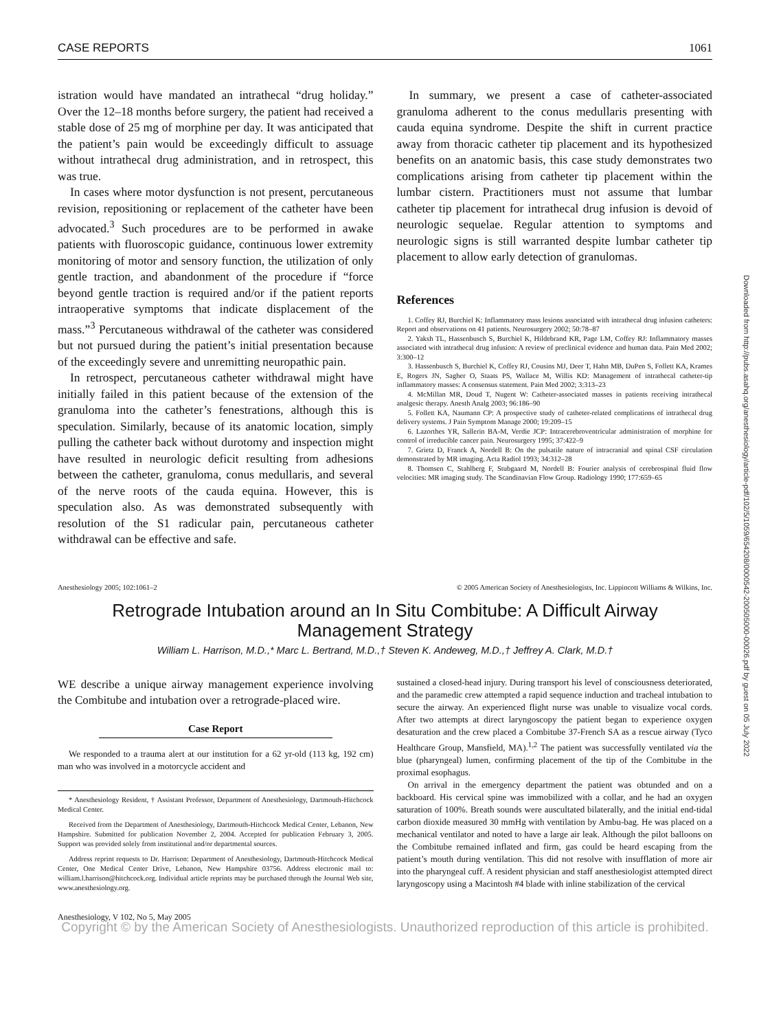CASE REPORTS 1061
istration would have mandated an intrathecal “drug holiday.” Over the 12–18 months before surgery, the patient had received a stable dose of 25 mg of morphine per day. It was anticipated that the patient’s pain would be exceedingly difficult to assuage without intrathecal drug administration, and in retrospect, this was true.
In cases where motor dysfunction is not present, percutaneous revision, repositioning or replacement of the catheter have been advocated.<sup>3</sup> Such procedures are to be performed in awake patients with fluoroscopic guidance, continuous lower extremity monitoring of motor and sensory function, the utilization of only gentle traction, and abandonment of the procedure if “force beyond gentle traction is required and/or if the patient reports intraoperative symptoms that indicate displacement of the mass.”<sup>3</sup> Percutaneous withdrawal of the catheter was considered but not pursued during the patient’s initial presentation because of the exceedingly severe and unremitting neuropathic pain.
In retrospect, percutaneous catheter withdrawal might have initially failed in this patient because of the extension of the granuloma into the catheter’s fenestrations, although this is speculation. Similarly, because of its anatomic location, simply pulling the catheter back without durotomy and inspection might have resulted in neurologic deficit resulting from adhesions between the catheter, granuloma, conus medullaris, and several of the nerve roots of the cauda equina. However, this is speculation also. As was demonstrated subsequently with resolution of the S1 radicular pain, percutaneous catheter withdrawal can be effective and safe.
In summary, we present a case of catheter-associated granuloma adherent to the conus medullaris presenting with cauda equina syndrome. Despite the shift in current practice away from thoracic catheter tip placement and its hypothesized benefits on an anatomic basis, this case study demonstrates two complications arising from catheter tip placement within the lumbar cistern. Practitioners must not assume that lumbar catheter tip placement for intrathecal drug infusion is devoid of neurologic sequelae. Regular attention to symptoms and neurologic signs is still warranted despite lumbar catheter tip placement to allow early detection of granulomas.
References
1. Coffey RJ, Burchiel K: Inflammatory mass lesions associated with intrathecal drug infusion catheters: Report and observations on 41 patients. Neurosurgery 2002; 50:78–87
2. Yaksh TL, Hassenbusch S, Burchiel K, Hildebrand KR, Page LM, Coffey RJ: Inflammatory masses associated with intrathecal drug infusion: A review of preclinical evidence and human data. Pain Med 2002; 3:300–12
3. Hassenbusch S, Burchiel K, Coffey RJ, Cousins MJ, Deer T, Hahn MB, DuPen S, Follett KA, Krames E, Rogers JN, Sagher O, Staats PS, Wallace M, Willis KD: Management of intrathecal catheter-tip inflammatory masses: A consensus statement. Pain Med 2002; 3:313–23
4. McMillan MR, Doud T, Nugent W: Catheter-associated masses in patients receiving intrathecal analgesic therapy. Anesth Analg 2003; 96:186–90
5. Follett KA, Naumann CP: A prospective study of catheter-related complications of intrathecal drug delivery systems. J Pain Symptom Manage 2000; 19:209–15
6. Lazorthes YR, Sallerin BA-M, Verdie JCP: Intracerebroventricular administration of morphine for control of irreducible cancer pain. Neurosurgery 1995; 37:422–9
7. Grietz D, Franck A, Nordell B: On the pulsatile nature of intracranial and spinal CSF circulation demonstrated by MR imaging. Acta Radiol 1993; 34:312–28
8. Thomsen C, Stahlberg F, Stubgaard M, Nordell B: Fourier analysis of cerebrospinal fluid flow velocities: MR imaging study. The Scandinavian Flow Group. Radiology 1990; 177:659–65
Anesthesiology 2005; 102:1061–2 © 2005 American Society of Anesthesiologists, Inc. Lippincott Williams & Wilkins, Inc.
Retrograde Intubation around an In Situ Combitube: A Difficult Airway Management Strategy
William L. Harrison, M.D.,* Marc L. Bertrand, M.D.,† Steven K. Andeweg, M.D.,† Jeffrey A. Clark, M.D.†
WE describe a unique airway management experience involving the Combitube and intubation over a retrograde-placed wire.
Case Report
We responded to a trauma alert at our institution for a 62 yr-old (113 kg, 192 cm) man who was involved in a motorcycle accident and
* Anesthesiology Resident, † Assistant Professor, Department of Anesthesiology, Dartmouth-Hitchcock Medical Center.
Received from the Department of Anesthesiology, Dartmouth-Hitchcock Medical Center, Lebanon, New Hampshire. Submitted for publication November 2, 2004. Accepted for publication February 3, 2005. Support was provided solely from institutional and/or departmental sources.
Address reprint requests to Dr. Harrison: Department of Anesthesiology, Dartmouth-Hitchcock Medical Center, One Medical Center Drive, Lebanon, New Hampshire 03756. Address electronic mail to: william.l.harrison@hitchcock.org. Individual article reprints may be purchased through the Journal Web site, www.anesthesiology.org.
sustained a closed-head injury. During transport his level of consciousness deteriorated, and the paramedic crew attempted a rapid sequence induction and tracheal intubation to secure the airway. An experienced flight nurse was unable to visualize vocal cords. After two attempts at direct laryngoscopy the patient began to experience oxygen desaturation and the crew placed a Combitube 37-French SA as a rescue airway (Tyco Healthcare Group, Mansfield, MA).<sup>1,2</sup> The patient was successfully ventilated via the blue (pharyngeal) lumen, confirming placement of the tip of the Combitube in the proximal esophagus.
On arrival in the emergency department the patient was obtunded and on a backboard. His cervical spine was immobilized with a collar, and he had an oxygen saturation of 100%. Breath sounds were auscultated bilaterally, and the initial end-tidal carbon dioxide measured 30 mmHg with ventilation by Ambu-bag. He was placed on a mechanical ventilator and noted to have a large air leak. Although the pilot balloons on the Combitube remained inflated and firm, gas could be heard escaping from the patient’s mouth during ventilation. This did not resolve with insufflation of more air into the pharyngeal cuff. A resident physician and staff anesthesiologist attempted direct laryngoscopy using a Macintosh #4 blade with inline stabilization of the cervical
Anesthesiology, V 102, No 5, May 2005
Copyright © by the American Society of Anesthesiologists. Unauthorized reproduction of this article is prohibited.
Downloaded from http://pubs.asahq.org/anesthesiology/article-pdf/102/5/1059/654208/0000542-200505000-00026.pdf by guest on 05 July 2022